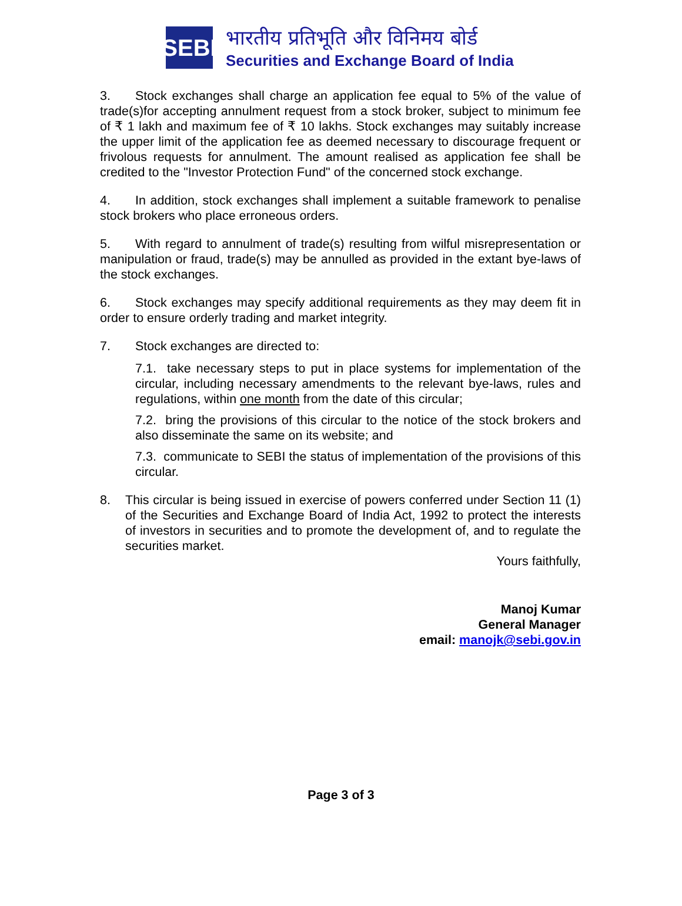SEBI
भारतीय प्रतिभूति और विनिमय बोर्ड
Securities and Exchange Board of India
3. Stock exchanges shall charge an application fee equal to 5% of the value of trade(s)for accepting annulment request from a stock broker, subject to minimum fee of ₹ 1 lakh and maximum fee of ₹ 10 lakhs. Stock exchanges may suitably increase the upper limit of the application fee as deemed necessary to discourage frequent or frivolous requests for annulment. The amount realised as application fee shall be credited to the "Investor Protection Fund" of the concerned stock exchange.
4. In addition, stock exchanges shall implement a suitable framework to penalise stock brokers who place erroneous orders.
5. With regard to annulment of trade(s) resulting from wilful misrepresentation or manipulation or fraud, trade(s) may be annulled as provided in the extant bye-laws of the stock exchanges.
6. Stock exchanges may specify additional requirements as they may deem fit in order to ensure orderly trading and market integrity.
7. Stock exchanges are directed to:
7.1. take necessary steps to put in place systems for implementation of the circular, including necessary amendments to the relevant bye-laws, rules and regulations, within one month from the date of this circular;
7.2. bring the provisions of this circular to the notice of the stock brokers and also disseminate the same on its website; and
7.3. communicate to SEBI the status of implementation of the provisions of this circular.
8. This circular is being issued in exercise of powers conferred under Section 11 (1) of the Securities and Exchange Board of India Act, 1992 to protect the interests of investors in securities and to promote the development of, and to regulate the securities market.
Yours faithfully,
Manoj Kumar
General Manager
email: manojk@sebi.gov.in
Page 3 of 3